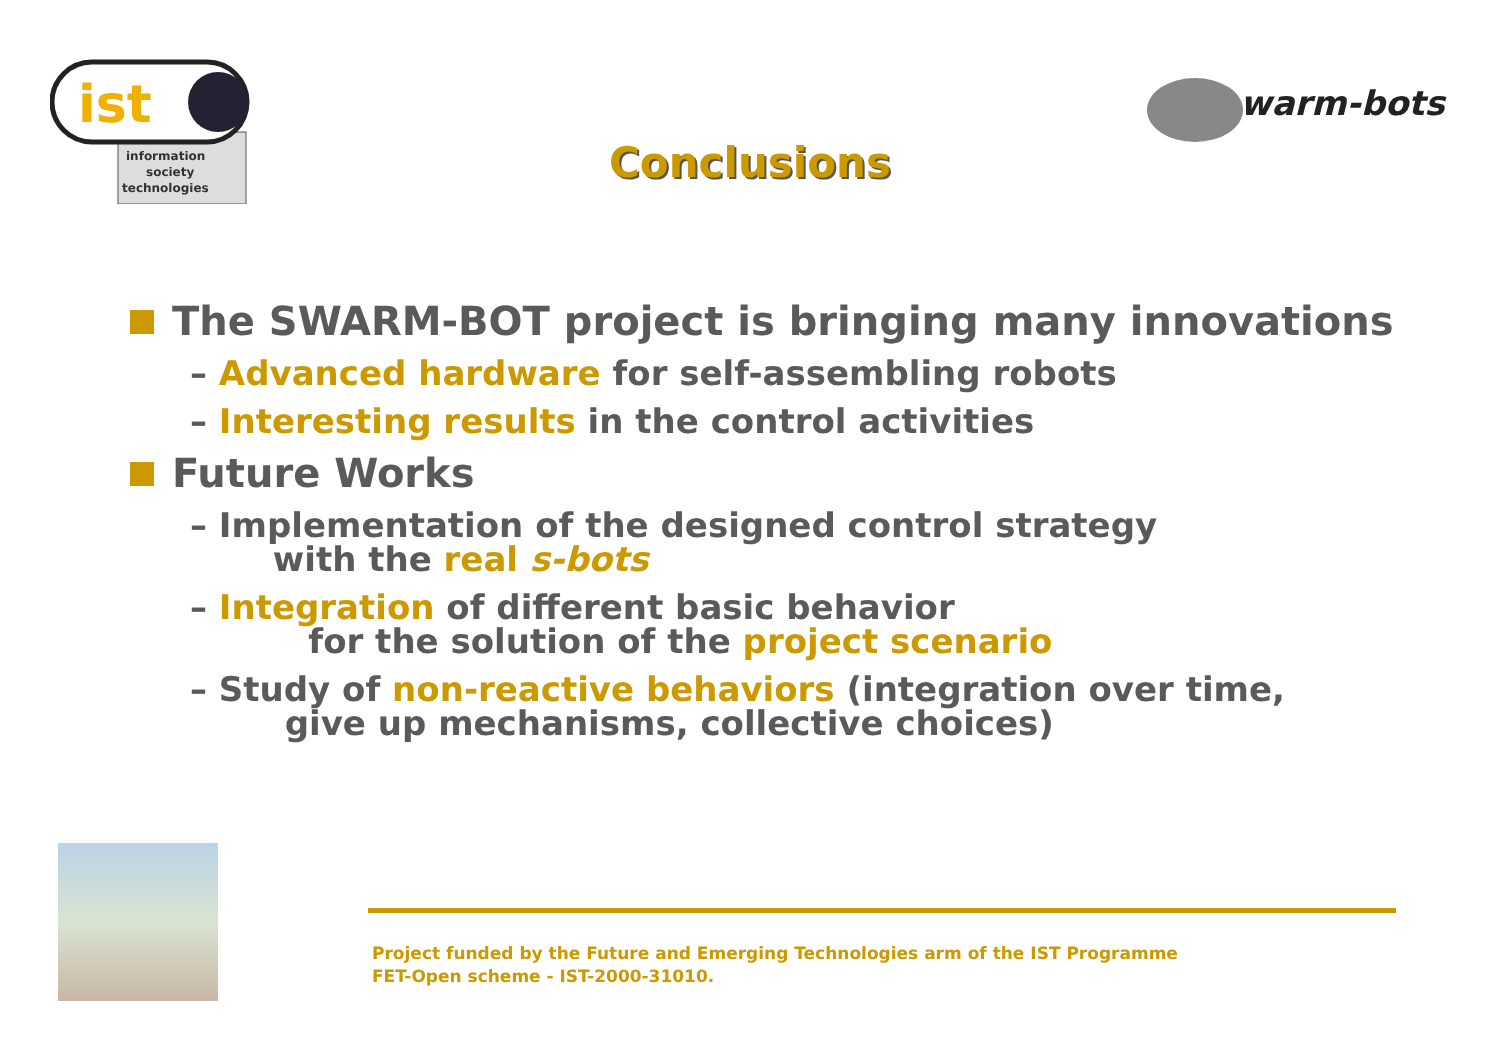ist
information
society
technologies
warm-bots
Conclusions
The SWARM-BOT project is bringing many innovations
– Advanced hardware for self-assembling robots
– Interesting results in the control activities
Future Works
– Implementation of the designed control strategy
with the real s-bots
– Integration of different basic behavior
for the solution of the project scenario
– Study of non-reactive behaviors (integration over time,
give up mechanisms, collective choices)
Project funded by the Future and Emerging Technologies arm of the IST Programme
FET-Open scheme - IST-2000-31010.